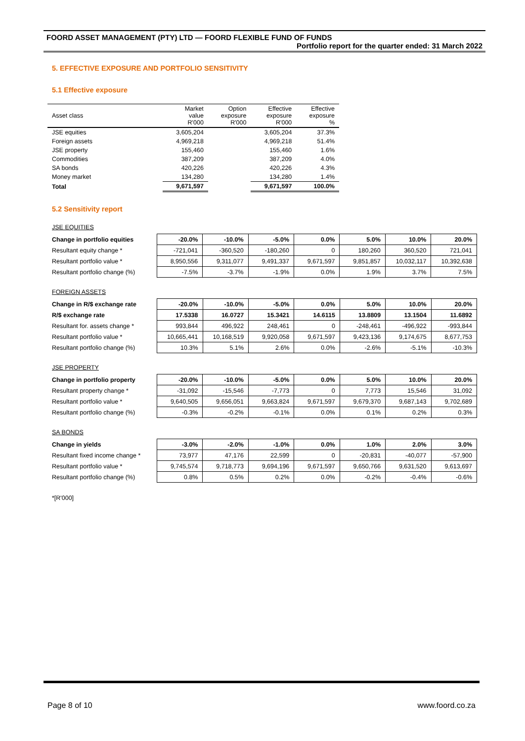FOORD ASSET MANAGEMENT (PTY) LTD — FOORD FLEXIBLE FUND OF FUNDS
Portfolio report for the quarter ended: 31 March 2022
5. EFFECTIVE EXPOSURE AND PORTFOLIO SENSITIVITY
5.1 Effective exposure
| Asset class | Market value R'000 | Option exposure R'000 | Effective exposure R'000 | Effective exposure % |
| --- | --- | --- | --- | --- |
| JSE equities | 3,605,204 | | 3,605,204 | 37.3% |
| Foreign assets | 4,969,218 | | 4,969,218 | 51.4% |
| JSE property | 155,460 | | 155,460 | 1.6% |
| Commodities | 387,209 | | 387,209 | 4.0% |
| SA bonds | 420,226 | | 420,226 | 4.3% |
| Money market | 134,280 | | 134,280 | 1.4% |
| Total | 9,671,597 | | 9,671,597 | 100.0% |
5.2 Sensitivity report
JSE EQUITIES
| Change in portfolio equities | -20.0% | -10.0% | -5.0% | 0.0% | 5.0% | 10.0% | 20.0% |
| Resultant equity change * | -721,041 | -360,520 | -180,260 | 0 | 180,260 | 360,520 | 721,041 |
| Resultant portfolio value * | 8,950,556 | 9,311,077 | 9,491,337 | 9,671,597 | 9,851,857 | 10,032,117 | 10,392,638 |
| Resultant portfolio change (%) | -7.5% | -3.7% | -1.9% | 0.0% | 1.9% | 3.7% | 7.5% |
FOREIGN ASSETS
| Change in R/$ exchange rate | -20.0% | -10.0% | -5.0% | 0.0% | 5.0% | 10.0% | 20.0% |
| R/$ exchange rate | 17.5338 | 16.0727 | 15.3421 | 14.6115 | 13.8809 | 13.1504 | 11.6892 |
| Resultant for. assets change * | 993,844 | 496,922 | 248,461 | 0 | -248,461 | -496,922 | -993,844 |
| Resultant portfolio value * | 10,665,441 | 10,168,519 | 9,920,058 | 9,671,597 | 9,423,136 | 9,174,675 | 8,677,753 |
| Resultant portfolio change (%) | 10.3% | 5.1% | 2.6% | 0.0% | -2.6% | -5.1% | -10.3% |
JSE PROPERTY
| Change in portfolio property | -20.0% | -10.0% | -5.0% | 0.0% | 5.0% | 10.0% | 20.0% |
| Resultant property change * | -31,092 | -15,546 | -7,773 | 0 | 7,773 | 15,546 | 31,092 |
| Resultant portfolio value * | 9,640,505 | 9,656,051 | 9,663,824 | 9,671,597 | 9,679,370 | 9,687,143 | 9,702,689 |
| Resultant portfolio change (%) | -0.3% | -0.2% | -0.1% | 0.0% | 0.1% | 0.2% | 0.3% |
SA BONDS
| Change in yields | -3.0% | -2.0% | -1.0% | 0.0% | 1.0% | 2.0% | 3.0% |
| Resultant fixed income change * | 73,977 | 47,176 | 22,599 | 0 | -20,831 | -40,077 | -57,900 |
| Resultant portfolio value * | 9,745,574 | 9,718,773 | 9,694,196 | 9,671,597 | 9,650,766 | 9,631,520 | 9,613,697 |
| Resultant portfolio change (%) | 0.8% | 0.5% | 0.2% | 0.0% | -0.2% | -0.4% | -0.6% |
*[R'000]
Page 8 of 10 www.foord.co.za